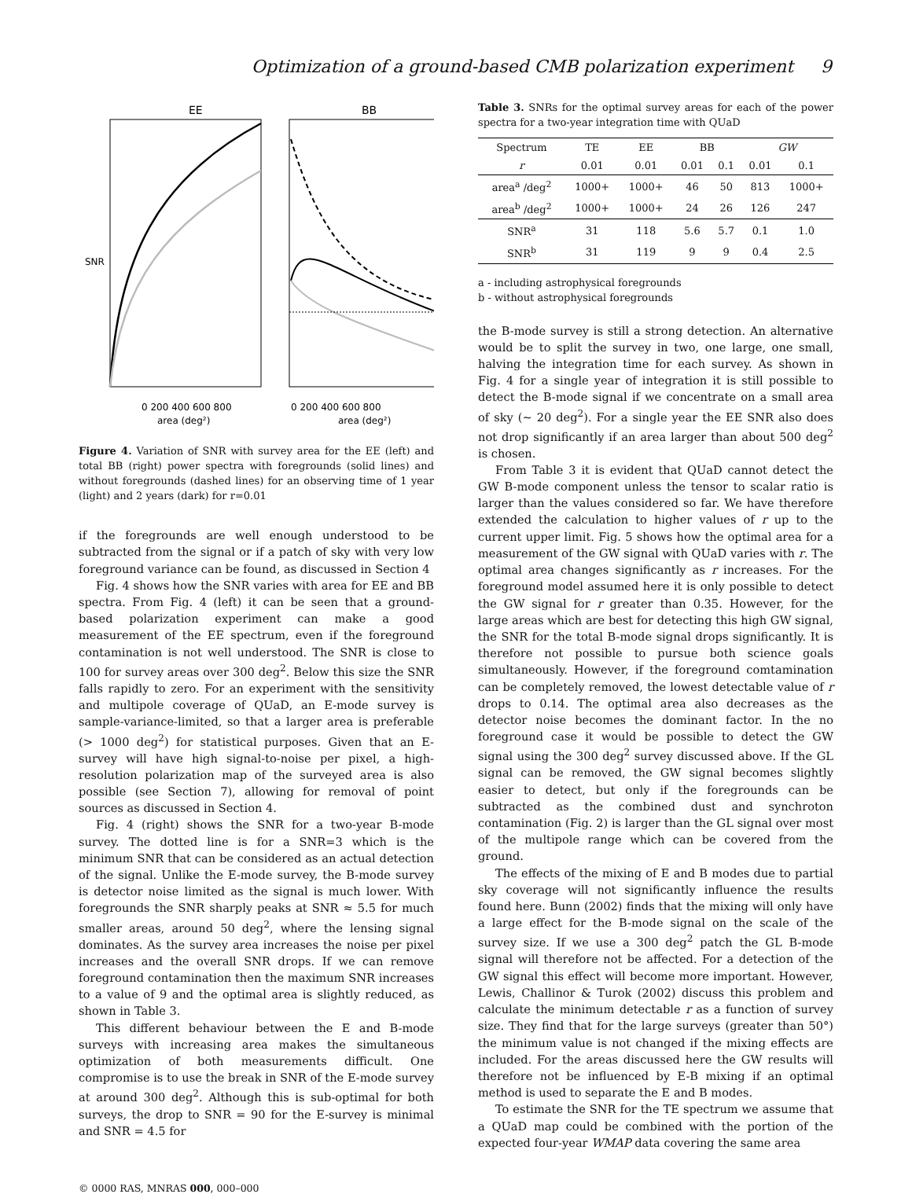Optimization of a ground-based CMB polarization experiment 9
EE
BB
SNR
0 200 400 600 800
area (deg²)
0 200 400 600 800
area (deg²)
Figure 4. Variation of SNR with survey area for the EE (left) and total BB (right) power spectra with foregrounds (solid lines) and without foregrounds (dashed lines) for an observing time of 1 year (light) and 2 years (dark) for r=0.01
if the foregrounds are well enough understood to be subtracted from the signal or if a patch of sky with very low foreground variance can be found, as discussed in Section 4
Fig. 4 shows how the SNR varies with area for EE and BB spectra. From Fig. 4 (left) it can be seen that a ground-based polarization experiment can make a good measurement of the EE spectrum, even if the foreground contamination is not well understood. The SNR is close to 100 for survey areas over 300 deg<sup>2</sup>. Below this size the SNR falls rapidly to zero. For an experiment with the sensitivity and multipole coverage of QUaD, an E-mode survey is sample-variance-limited, so that a larger area is preferable (> 1000 deg<sup>2</sup>) for statistical purposes. Given that an E-survey will have high signal-to-noise per pixel, a high-resolution polarization map of the surveyed area is also possible (see Section 7), allowing for removal of point sources as discussed in Section 4.
Fig. 4 (right) shows the SNR for a two-year B-mode survey. The dotted line is for a SNR=3 which is the minimum SNR that can be considered as an actual detection of the signal. Unlike the E-mode survey, the B-mode survey is detector noise limited as the signal is much lower. With foregrounds the SNR sharply peaks at SNR ≈ 5.5 for much smaller areas, around 50 deg<sup>2</sup>, where the lensing signal dominates. As the survey area increases the noise per pixel increases and the overall SNR drops. If we can remove foreground contamination then the maximum SNR increases to a value of 9 and the optimal area is slightly reduced, as shown in Table 3.
This different behaviour between the E and B-mode surveys with increasing area makes the simultaneous optimization of both measurements difficult. One compromise is to use the break in SNR of the E-mode survey at around 300 deg<sup>2</sup>. Although this is sub-optimal for both surveys, the drop to SNR = 90 for the E-survey is minimal and SNR = 4.5 for
Table 3. SNRs for the optimal survey areas for each of the power spectra for a two-year integration time with QUaD
| Spectrum | TE | EE | BB | | GW | |
| --- | --- | --- | --- | --- | --- | --- |
| r | 0.01 | 0.01 | 0.01 | 0.1 | 0.01 | 0.1 |
| area<sup>a</sup> /deg<sup>2</sup> | 1000+ | 1000+ | 46 | 50 | 813 | 1000+ |
| area<sup>b</sup> /deg<sup>2</sup> | 1000+ | 1000+ | 24 | 26 | 126 | 247 |
| SNR<sup>a</sup> | 31 | 118 | 5.6 | 5.7 | 0.1 | 1.0 |
| SNR<sup>b</sup> | 31 | 119 | 9 | 9 | 0.4 | 2.5 |
a - including astrophysical foregrounds
b - without astrophysical foregrounds
the B-mode survey is still a strong detection. An alternative would be to split the survey in two, one large, one small, halving the integration time for each survey. As shown in Fig. 4 for a single year of integration it is still possible to detect the B-mode signal if we concentrate on a small area of sky (∼ 20 deg<sup>2</sup>). For a single year the EE SNR also does not drop significantly if an area larger than about 500 deg<sup>2</sup> is chosen.
From Table 3 it is evident that QUaD cannot detect the GW B-mode component unless the tensor to scalar ratio is larger than the values considered so far. We have therefore extended the calculation to higher values of r up to the current upper limit. Fig. 5 shows how the optimal area for a measurement of the GW signal with QUaD varies with r. The optimal area changes significantly as r increases. For the foreground model assumed here it is only possible to detect the GW signal for r greater than 0.35. However, for the large areas which are best for detecting this high GW signal, the SNR for the total B-mode signal drops significantly. It is therefore not possible to pursue both science goals simultaneously. However, if the foreground comtamination can be completely removed, the lowest detectable value of r drops to 0.14. The optimal area also decreases as the detector noise becomes the dominant factor. In the no foreground case it would be possible to detect the GW signal using the 300 deg<sup>2</sup> survey discussed above. If the GL signal can be removed, the GW signal becomes slightly easier to detect, but only if the foregrounds can be subtracted as the combined dust and synchroton contamination (Fig. 2) is larger than the GL signal over most of the multipole range which can be covered from the ground.
The effects of the mixing of E and B modes due to partial sky coverage will not significantly influence the results found here. Bunn (2002) finds that the mixing will only have a large effect for the B-mode signal on the scale of the survey size. If we use a 300 deg<sup>2</sup> patch the GL B-mode signal will therefore not be affected. For a detection of the GW signal this effect will become more important. However, Lewis, Challinor & Turok (2002) discuss this problem and calculate the minimum detectable r as a function of survey size. They find that for the large surveys (greater than 50°) the minimum value is not changed if the mixing effects are included. For the areas discussed here the GW results will therefore not be influenced by E-B mixing if an optimal method is used to separate the E and B modes.
To estimate the SNR for the TE spectrum we assume that a QUaD map could be combined with the portion of the expected four-year WMAP data covering the same area
© 0000 RAS, MNRAS 000, 000–000